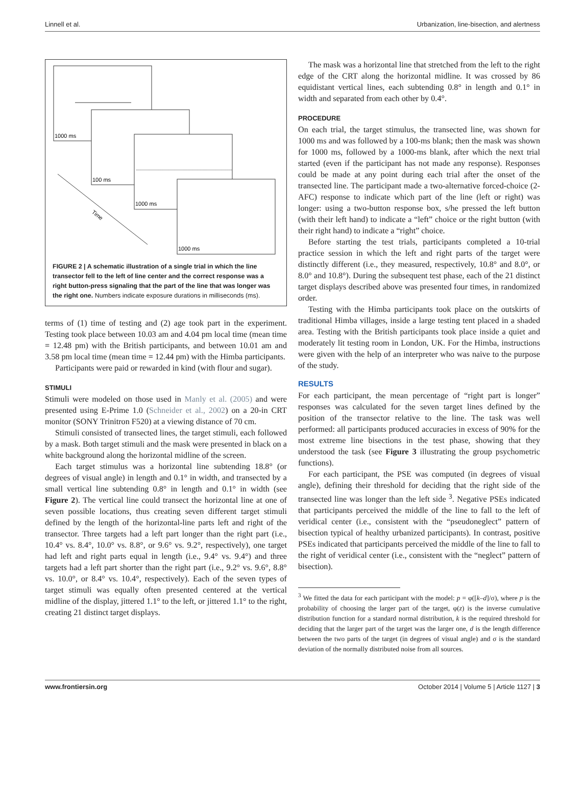Linnell et al. Urbanization, line-bisection, and alertness
1000 ms
100 ms
1000 ms
1000 ms
Time
FIGURE 2 | A schematic illustration of a single trial in which the line transector fell to the left of line center and the correct response was a right button-press signaling that the part of the line that was longer was the right one. Numbers indicate exposure durations in milliseconds (ms).
terms of (1) time of testing and (2) age took part in the experiment. Testing took place between 10.03 am and 4.04 pm local time (mean time = 12.48 pm) with the British participants, and between 10.01 am and 3.58 pm local time (mean time = 12.44 pm) with the Himba participants.
Participants were paid or rewarded in kind (with flour and sugar).
STIMULI
Stimuli were modeled on those used in Manly et al. (2005) and were presented using E-Prime 1.0 (Schneider et al., 2002) on a 20-in CRT monitor (SONY Trinitron F520) at a viewing distance of 70 cm.
Stimuli consisted of transected lines, the target stimuli, each followed by a mask. Both target stimuli and the mask were presented in black on a white background along the horizontal midline of the screen.
Each target stimulus was a horizontal line subtending 18.8° (or degrees of visual angle) in length and 0.1° in width, and transected by a small vertical line subtending 0.8° in length and 0.1° in width (see Figure 2). The vertical line could transect the horizontal line at one of seven possible locations, thus creating seven different target stimuli defined by the length of the horizontal-line parts left and right of the transector. Three targets had a left part longer than the right part (i.e., 10.4° vs. 8.4°, 10.0° vs. 8.8°, or 9.6° vs. 9.2°, respectively), one target had left and right parts equal in length (i.e., 9.4° vs. 9.4°) and three targets had a left part shorter than the right part (i.e., 9.2° vs. 9.6°, 8.8° vs. 10.0°, or 8.4° vs. 10.4°, respectively). Each of the seven types of target stimuli was equally often presented centered at the vertical midline of the display, jittered 1.1° to the left, or jittered 1.1° to the right, creating 21 distinct target displays.
The mask was a horizontal line that stretched from the left to the right edge of the CRT along the horizontal midline. It was crossed by 86 equidistant vertical lines, each subtending 0.8° in length and 0.1° in width and separated from each other by 0.4°.
PROCEDURE
On each trial, the target stimulus, the transected line, was shown for 1000 ms and was followed by a 100-ms blank; then the mask was shown for 1000 ms, followed by a 1000-ms blank, after which the next trial started (even if the participant has not made any response). Responses could be made at any point during each trial after the onset of the transected line. The participant made a two-alternative forced-choice (2-AFC) response to indicate which part of the line (left or right) was longer: using a two-button response box, s/he pressed the left button (with their left hand) to indicate a “left” choice or the right button (with their right hand) to indicate a “right” choice.
Before starting the test trials, participants completed a 10-trial practice session in which the left and right parts of the target were distinctly different (i.e., they measured, respectively, 10.8° and 8.0°, or 8.0° and 10.8°). During the subsequent test phase, each of the 21 distinct target displays described above was presented four times, in randomized order.
Testing with the Himba participants took place on the outskirts of traditional Himba villages, inside a large testing tent placed in a shaded area. Testing with the British participants took place inside a quiet and moderately lit testing room in London, UK. For the Himba, instructions were given with the help of an interpreter who was naive to the purpose of the study.
RESULTS
For each participant, the mean percentage of “right part is longer” responses was calculated for the seven target lines defined by the position of the transector relative to the line. The task was well performed: all participants produced accuracies in excess of 90% for the most extreme line bisections in the test phase, showing that they understood the task (see Figure 3 illustrating the group psychometric functions).
For each participant, the PSE was computed (in degrees of visual angle), defining their threshold for deciding that the right side of the transected line was longer than the left side <sup>3</sup>. Negative PSEs indicated that participants perceived the middle of the line to fall to the left of veridical center (i.e., consistent with the “pseudoneglect” pattern of bisection typical of healthy urbanized participants). In contrast, positive PSEs indicated that participants perceived the middle of the line to fall to the right of veridical center (i.e., consistent with the “neglect” pattern of bisection).
<sup>3</sup> We fitted the data for each participant with the model: p = φ([k–d]/σ), where p is the probability of choosing the larger part of the target, φ(z) is the inverse cumulative distribution function for a standard normal distribution, k is the required threshold for deciding that the larger part of the target was the larger one, d is the length difference between the two parts of the target (in degrees of visual angle) and σ is the standard deviation of the normally distributed noise from all sources.
www.frontiersin.org October 2014 | Volume 5 | Article 1127 | 3